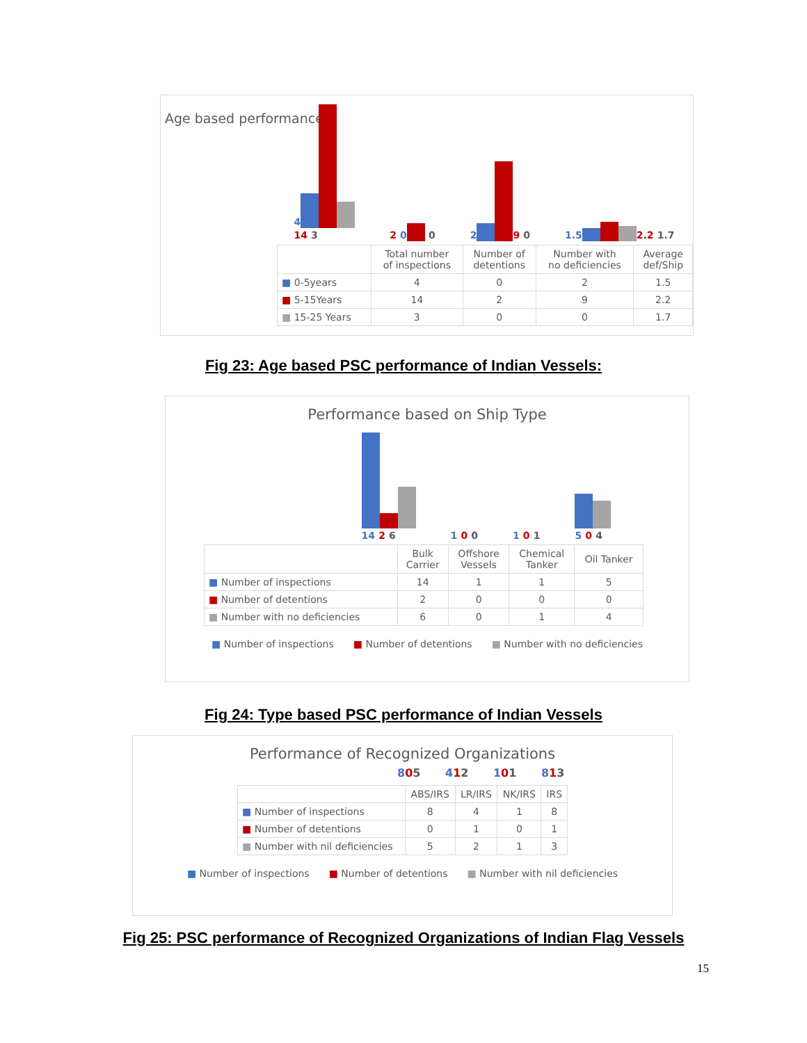Age based performance
4
14 3
2 0 0
2 9 0
1.5 2.2 1.7
| | Total number of inspections | Number of detentions | Number with no deficiencies | Average def/Ship |
| --- | --- | --- | --- | --- |
| ■ 0-5years | 4 | 0 | 2 | 1.5 |
| ■ 5-15Years | 14 | 2 | 9 | 2.2 |
| ■ 15-25 Years | 3 | 0 | 0 | 1.7 |
Fig 23: Age based PSC performance of Indian Vessels:
Performance based on Ship Type
14 2 6
1 0 0
1 0 1
5 0 4
| | Bulk Carrier | Offshore Vessels | Chemical Tanker | Oil Tanker |
| --- | --- | --- | --- | --- |
| ■ Number of inspections | 14 | 1 | 1 | 5 |
| ■ Number of detentions | 2 | 0 | 0 | 0 |
| ■ Number with no deficiencies | 6 | 0 | 1 | 4 |
■ Number of inspections ■ Number of detentions ■ Number with no deficiencies
Fig 24: Type based PSC performance of Indian Vessels
Performance of Recognized Organizations
805 412 101 813
| | ABS/IRS | LR/IRS | NK/IRS | IRS |
| --- | --- | --- | --- | --- |
| ■ Number of inspections | 8 | 4 | 1 | 8 |
| ■ Number of detentions | 0 | 1 | 0 | 1 |
| ■ Number with nil deficiencies | 5 | 2 | 1 | 3 |
■ Number of inspections ■ Number of detentions ■ Number with nil deficiencies
Fig 25: PSC performance of Recognized Organizations of Indian Flag Vessels
15